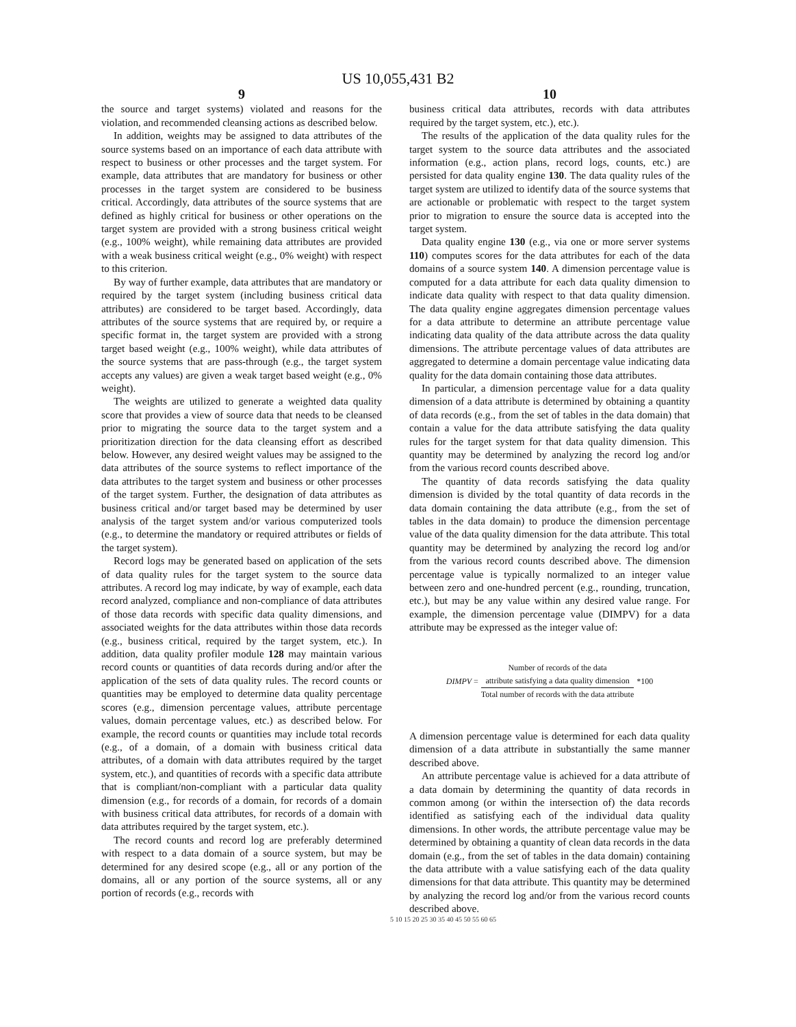US 10,055,431 B2
9
the source and target systems) violated and reasons for the violation, and recommended cleansing actions as described below.
In addition, weights may be assigned to data attributes of the source systems based on an importance of each data attribute with respect to business or other processes and the target system. For example, data attributes that are mandatory for business or other processes in the target system are considered to be business critical. Accordingly, data attributes of the source systems that are defined as highly critical for business or other operations on the target system are provided with a strong business critical weight (e.g., 100% weight), while remaining data attributes are provided with a weak business critical weight (e.g., 0% weight) with respect to this criterion.
By way of further example, data attributes that are mandatory or required by the target system (including business critical data attributes) are considered to be target based. Accordingly, data attributes of the source systems that are required by, or require a specific format in, the target system are provided with a strong target based weight (e.g., 100% weight), while data attributes of the source systems that are pass-through (e.g., the target system accepts any values) are given a weak target based weight (e.g., 0% weight).
The weights are utilized to generate a weighted data quality score that provides a view of source data that needs to be cleansed prior to migrating the source data to the target system and a prioritization direction for the data cleansing effort as described below. However, any desired weight values may be assigned to the data attributes of the source systems to reflect importance of the data attributes to the target system and business or other processes of the target system. Further, the designation of data attributes as business critical and/or target based may be determined by user analysis of the target system and/or various computerized tools (e.g., to determine the mandatory or required attributes or fields of the target system).
Record logs may be generated based on application of the sets of data quality rules for the target system to the source data attributes. A record log may indicate, by way of example, each data record analyzed, compliance and non-compliance of data attributes of those data records with specific data quality dimensions, and associated weights for the data attributes within those data records (e.g., business critical, required by the target system, etc.). In addition, data quality profiler module 128 may maintain various record counts or quantities of data records during and/or after the application of the sets of data quality rules. The record counts or quantities may be employed to determine data quality percentage scores (e.g., dimension percentage values, attribute percentage values, domain percentage values, etc.) as described below. For example, the record counts or quantities may include total records (e.g., of a domain, of a domain with business critical data attributes, of a domain with data attributes required by the target system, etc.), and quantities of records with a specific data attribute that is compliant/non-compliant with a particular data quality dimension (e.g., for records of a domain, for records of a domain with business critical data attributes, for records of a domain with data attributes required by the target system, etc.).
The record counts and record log are preferably determined with respect to a data domain of a source system, but may be determined for any desired scope (e.g., all or any portion of the domains, all or any portion of the source systems, all or any portion of records (e.g., records with
10
business critical data attributes, records with data attributes required by the target system, etc.), etc.).
The results of the application of the data quality rules for the target system to the source data attributes and the associated information (e.g., action plans, record logs, counts, etc.) are persisted for data quality engine 130. The data quality rules of the target system are utilized to identify data of the source systems that are actionable or problematic with respect to the target system prior to migration to ensure the source data is accepted into the target system.
Data quality engine 130 (e.g., via one or more server systems 110) computes scores for the data attributes for each of the data domains of a source system 140. A dimension percentage value is computed for a data attribute for each data quality dimension to indicate data quality with respect to that data quality dimension. The data quality engine aggregates dimension percentage values for a data attribute to determine an attribute percentage value indicating data quality of the data attribute across the data quality dimensions. The attribute percentage values of data attributes are aggregated to determine a domain percentage value indicating data quality for the data domain containing those data attributes.
In particular, a dimension percentage value for a data quality dimension of a data attribute is determined by obtaining a quantity of data records (e.g., from the set of tables in the data domain) that contain a value for the data attribute satisfying the data quality rules for the target system for that data quality dimension. This quantity may be determined by analyzing the record log and/or from the various record counts described above.
The quantity of data records satisfying the data quality dimension is divided by the total quantity of data records in the data domain containing the data attribute (e.g., from the set of tables in the data domain) to produce the dimension percentage value of the data quality dimension for the data attribute. This total quantity may be determined by analyzing the record log and/or from the various record counts described above. The dimension percentage value is typically normalized to an integer value between zero and one-hundred percent (e.g., rounding, truncation, etc.), but may be any value within any desired value range. For example, the dimension percentage value (DIMPV) for a data attribute may be expressed as the integer value of:
DIMPV =
Number of records of the data
attribute satisfying a data quality dimension
Total number of records with the data attribute
*100
A dimension percentage value is determined for each data quality dimension of a data attribute in substantially the same manner described above.
An attribute percentage value is achieved for a data attribute of a data domain by determining the quantity of data records in common among (or within the intersection of) the data records identified as satisfying each of the individual data quality dimensions. In other words, the attribute percentage value may be determined by obtaining a quantity of clean data records in the data domain (e.g., from the set of tables in the data domain) containing the data attribute with a value satisfying each of the data quality dimensions for that data attribute. This quantity may be determined by analyzing the record log and/or from the various record counts described above.
5 10 15 20 25 30 35 40 45 50 55 60 65